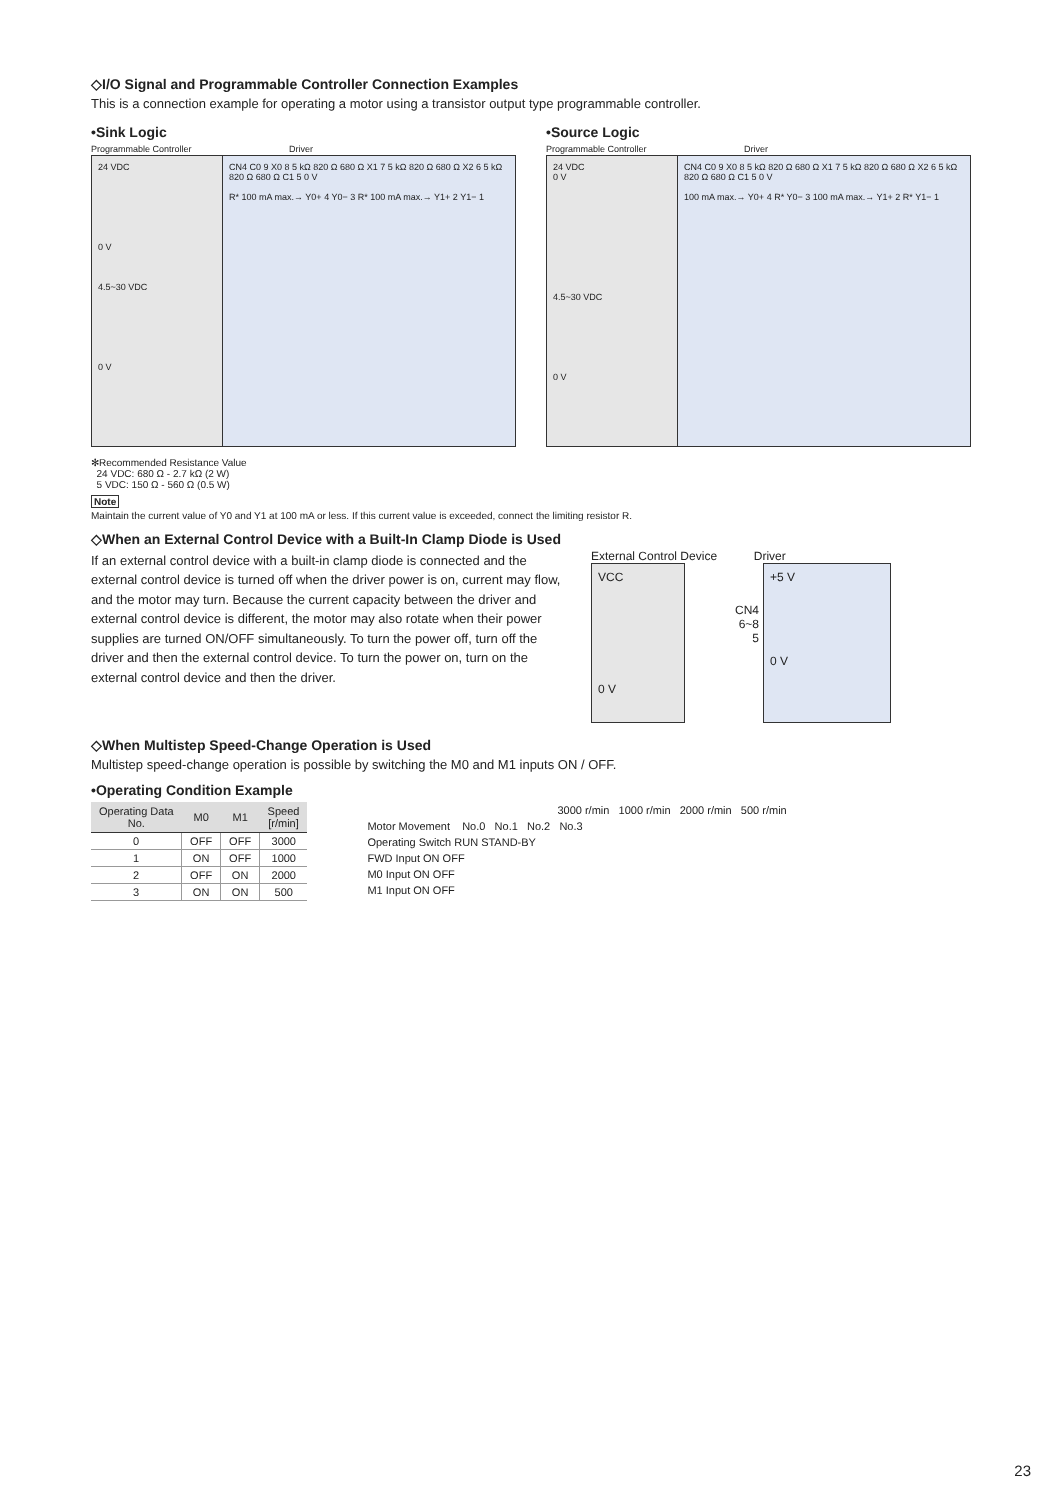◇I/O Signal and Programmable Controller Connection Examples
This is a connection example for operating a motor using a transistor output type programmable controller.
•Sink Logic
Programmable Controller Driver
24 VDC
0 V
4.5~30 VDC
0 V
CN4 C0 9 X0 8 5 kΩ 820 Ω 680 Ω X1 7 5 kΩ 820 Ω 680 Ω X2 6 5 kΩ 820 Ω 680 Ω C1 5 0 V
R* 100 mA max.→ Y0+ 4 Y0− 3 R* 100 mA max.→ Y1+ 2 Y1− 1
•Source Logic
Programmable Controller Driver
24 VDC
0 V
4.5~30 VDC
0 V
CN4 C0 9 X0 8 5 kΩ 820 Ω 680 Ω X1 7 5 kΩ 820 Ω 680 Ω X2 6 5 kΩ 820 Ω 680 Ω C1 5 0 V
100 mA max.→ Y0+ 4 R* Y0− 3 100 mA max.→ Y1+ 2 R* Y1− 1
✻Recommended Resistance Value
24 VDC: 680 Ω - 2.7 kΩ (2 W)
5 VDC: 150 Ω - 560 Ω (0.5 W)
Note
Maintain the current value of Y0 and Y1 at 100 mA or less. If this current value is exceeded, connect the limiting resistor R.
◇When an External Control Device with a Built-In Clamp Diode is Used
If an external control device with a built-in clamp diode is connected and the external control device is turned off when the driver power is on, current may flow, and the motor may turn. Because the current capacity between the driver and external control device is different, the motor may also rotate when their power supplies are turned ON/OFF simultaneously. To turn the power off, turn off the driver and then the external control device. To turn the power on, turn on the external control device and then the driver.
External Control Device Driver
VCC
0 V
CN4
6~8
5
+5 V
0 V
◇When Multistep Speed-Change Operation is Used
Multistep speed-change operation is possible by switching the M0 and M1 inputs ON / OFF.
•Operating Condition Example
| Operating Data No. | M0 | M1 | Speed [r/min] |
| --- | --- | --- | --- |
| 0 | OFF | OFF | 3000 |
| 1 | ON | OFF | 1000 |
| 2 | OFF | ON | 2000 |
| 3 | ON | ON | 500 |
3000 r/min 1000 r/min 2000 r/min 500 r/min
Motor Movement No.0 No.1 No.2 No.3
Operating Switch RUN STAND-BY
FWD Input ON OFF
M0 Input ON OFF
M1 Input ON OFF
23